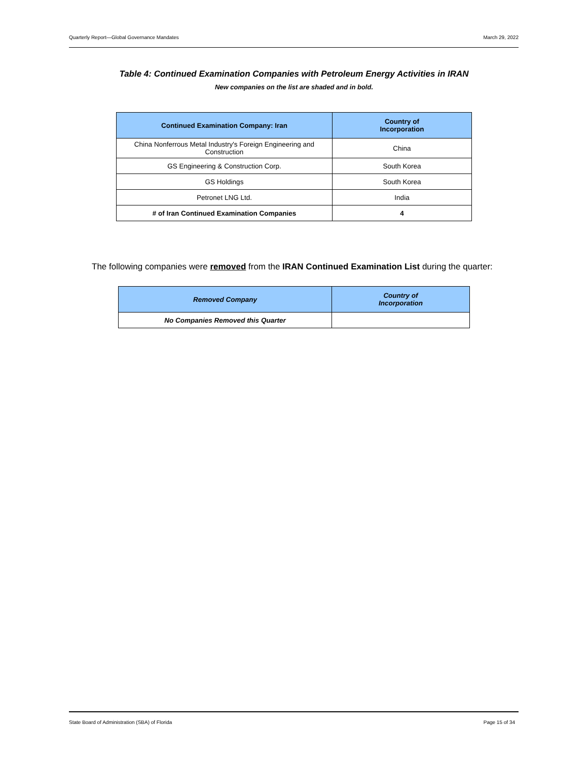Quarterly Report—Global Governance Mandates March 29, 2022
Table 4: Continued Examination Companies with Petroleum Energy Activities in IRAN
New companies on the list are shaded and in bold.
| Continued Examination Company: Iran | Country of Incorporation |
| --- | --- |
| China Nonferrous Metal Industry's Foreign Engineering and Construction | China |
| GS Engineering & Construction Corp. | South Korea |
| GS Holdings | South Korea |
| Petronet LNG Ltd. | India |
| # of Iran Continued Examination Companies | 4 |
The following companies were removed from the IRAN Continued Examination List during the quarter:
| Removed Company | Country of Incorporation |
| --- | --- |
| No Companies Removed this Quarter | |
State Board of Administration (SBA) of Florida Page 15 of 34